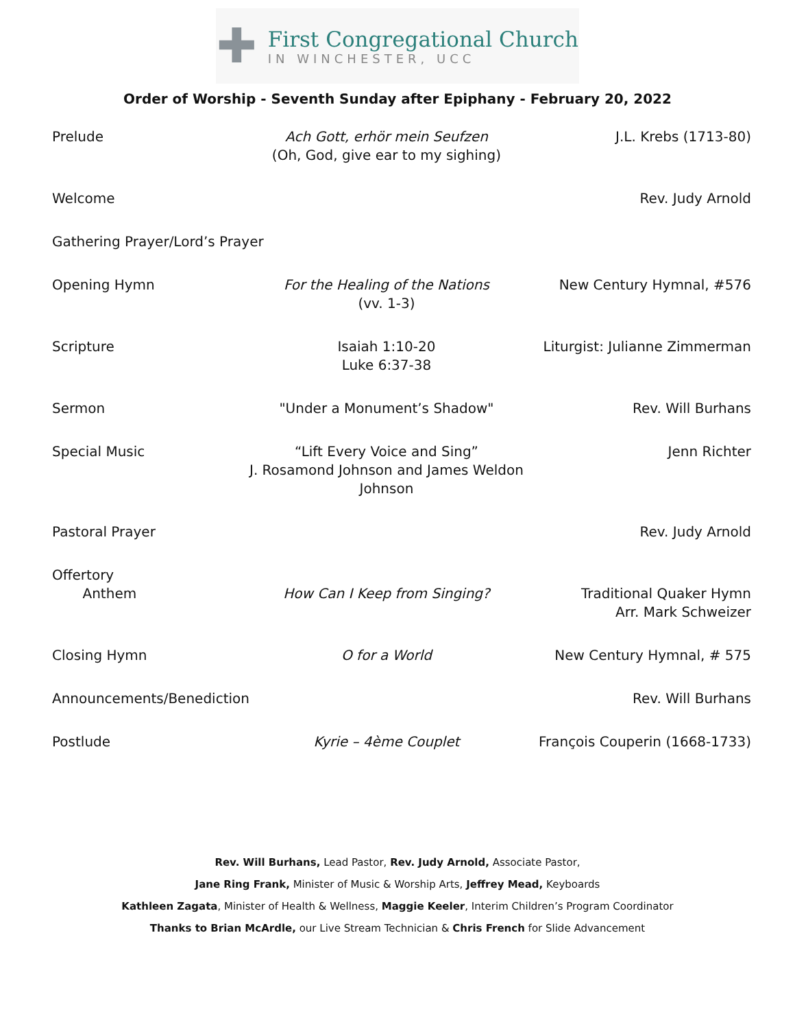✚
First Congregational Church
IN WINCHESTER, UCC
Order of Worship - Seventh Sunday after Epiphany - February 20, 2022
| Prelude | Ach Gott, erhör mein Seufzen (Oh, God, give ear to my sighing) | J.L. Krebs (1713-80) |
| Welcome | | Rev. Judy Arnold |
| Gathering Prayer/Lord’s Prayer | | |
| Opening Hymn | For the Healing of the Nations (vv. 1-3) | New Century Hymnal, #576 |
| Scripture | Isaiah 1:10-20 Luke 6:37-38 | Liturgist: Julianne Zimmerman |
| Sermon | "Under a Monument’s Shadow" | Rev. Will Burhans |
| Special Music | “Lift Every Voice and Sing” J. Rosamond Johnson and James Weldon Johnson | Jenn Richter |
| Pastoral Prayer | | Rev. Judy Arnold |
| Offertory Anthem | How Can I Keep from Singing? | Traditional Quaker Hymn Arr. Mark Schweizer |
| Closing Hymn | O for a World | New Century Hymnal, # 575 |
| Announcements/Benediction | | Rev. Will Burhans |
| Postlude | Kyrie – 4ème Couplet | François Couperin (1668-1733) |
Rev. Will Burhans, Lead Pastor, Rev. Judy Arnold, Associate Pastor,
Jane Ring Frank, Minister of Music & Worship Arts, Jeffrey Mead, Keyboards
Kathleen Zagata, Minister of Health & Wellness, Maggie Keeler, Interim Children’s Program Coordinator
Thanks to Brian McArdle, our Live Stream Technician & Chris French for Slide Advancement